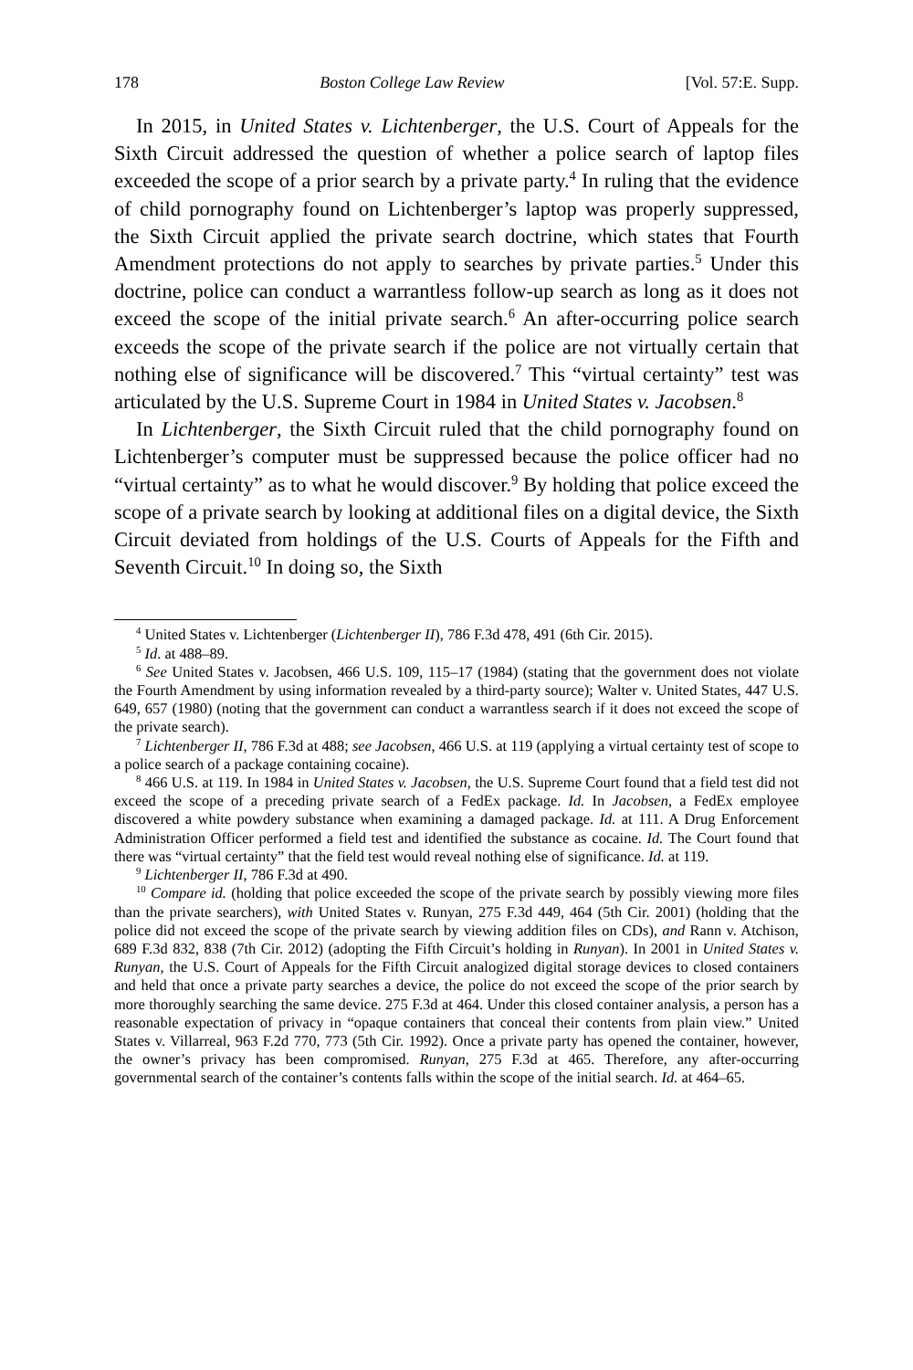178 Boston College Law Review [Vol. 57:E. Supp.
In 2015, in United States v. Lichtenberger, the U.S. Court of Appeals for the Sixth Circuit addressed the question of whether a police search of laptop files exceeded the scope of a prior search by a private party.<sup>4</sup> In ruling that the evidence of child pornography found on Lichtenberger’s laptop was properly suppressed, the Sixth Circuit applied the private search doctrine, which states that Fourth Amendment protections do not apply to searches by private parties.<sup>5</sup> Under this doctrine, police can conduct a warrantless follow-up search as long as it does not exceed the scope of the initial private search.<sup>6</sup> An after-occurring police search exceeds the scope of the private search if the police are not virtually certain that nothing else of significance will be discovered.<sup>7</sup> This “virtual certainty” test was articulated by the U.S. Supreme Court in 1984 in United States v. Jacobsen.<sup>8</sup>
In Lichtenberger, the Sixth Circuit ruled that the child pornography found on Lichtenberger’s computer must be suppressed because the police officer had no “virtual certainty” as to what he would discover.<sup>9</sup> By holding that police exceed the scope of a private search by looking at additional files on a digital device, the Sixth Circuit deviated from holdings of the U.S. Courts of Appeals for the Fifth and Seventh Circuit.<sup>10</sup> In doing so, the Sixth
<sup>4</sup> United States v. Lichtenberger (Lichtenberger II), 786 F.3d 478, 491 (6th Cir. 2015).
<sup>5</sup> Id. at 488–89.
<sup>6</sup> See United States v. Jacobsen, 466 U.S. 109, 115–17 (1984) (stating that the government does not violate the Fourth Amendment by using information revealed by a third-party source); Walter v. United States, 447 U.S. 649, 657 (1980) (noting that the government can conduct a warrantless search if it does not exceed the scope of the private search).
<sup>7</sup> Lichtenberger II, 786 F.3d at 488; see Jacobsen, 466 U.S. at 119 (applying a virtual certainty test of scope to a police search of a package containing cocaine).
<sup>8</sup> 466 U.S. at 119. In 1984 in United States v. Jacobsen, the U.S. Supreme Court found that a field test did not exceed the scope of a preceding private search of a FedEx package. Id. In Jacobsen, a FedEx employee discovered a white powdery substance when examining a damaged package. Id. at 111. A Drug Enforcement Administration Officer performed a field test and identified the substance as cocaine. Id. The Court found that there was “virtual certainty” that the field test would reveal nothing else of significance. Id. at 119.
<sup>9</sup> Lichtenberger II, 786 F.3d at 490.
<sup>10</sup> Compare id. (holding that police exceeded the scope of the private search by possibly viewing more files than the private searchers), with United States v. Runyan, 275 F.3d 449, 464 (5th Cir. 2001) (holding that the police did not exceed the scope of the private search by viewing addition files on CDs), and Rann v. Atchison, 689 F.3d 832, 838 (7th Cir. 2012) (adopting the Fifth Circuit’s holding in Runyan). In 2001 in United States v. Runyan, the U.S. Court of Appeals for the Fifth Circuit analogized digital storage devices to closed containers and held that once a private party searches a device, the police do not exceed the scope of the prior search by more thoroughly searching the same device. 275 F.3d at 464. Under this closed container analysis, a person has a reasonable expectation of privacy in “opaque containers that conceal their contents from plain view.” United States v. Villarreal, 963 F.2d 770, 773 (5th Cir. 1992). Once a private party has opened the container, however, the owner’s privacy has been compromised. Runyan, 275 F.3d at 465. Therefore, any after-occurring governmental search of the container’s contents falls within the scope of the initial search. Id. at 464–65.